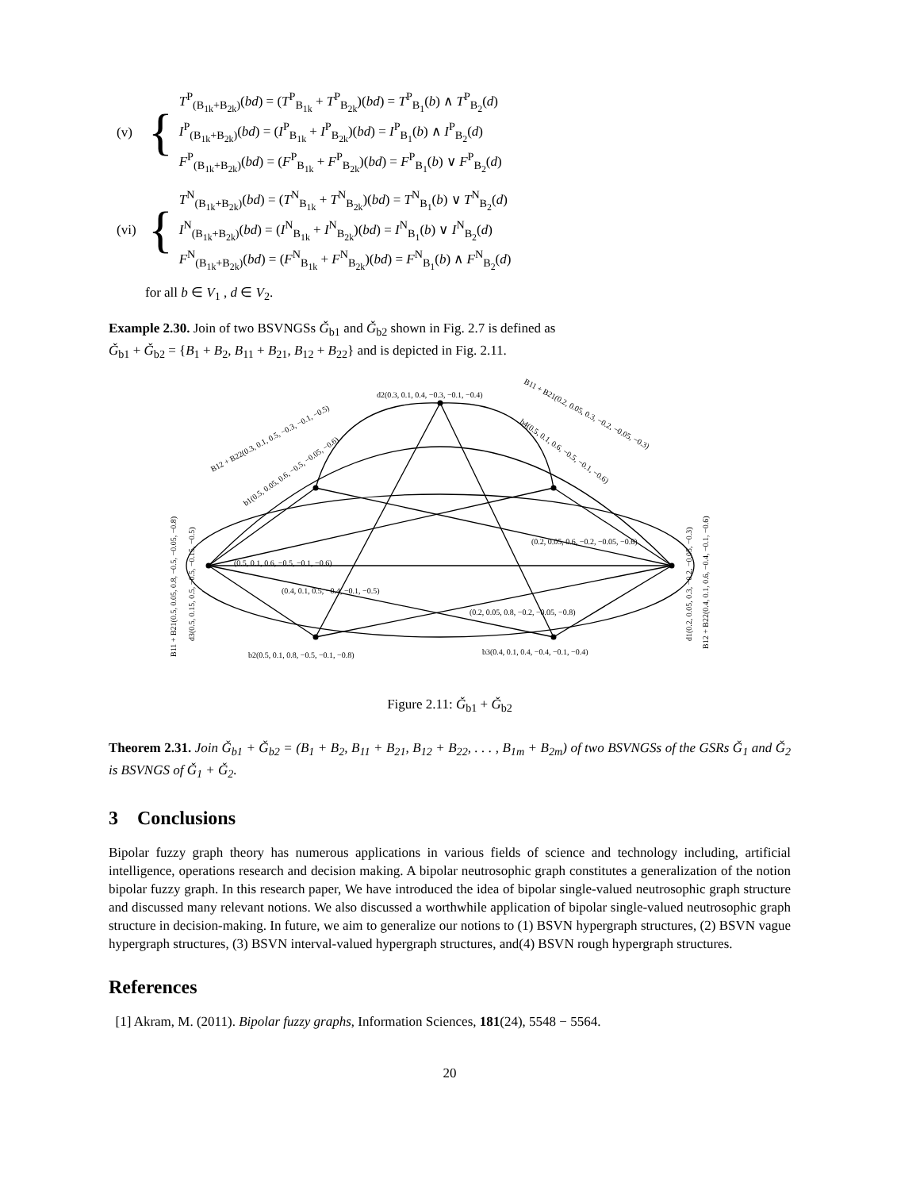(v) {
T<sup>P</sup><sub>(B<sub>1k</sub>+B<sub>2k</sub>)</sub>(bd) = (T<sup>P</sup><sub>B<sub>1k</sub></sub> + T<sup>P</sup><sub>B<sub>2k</sub></sub>)(bd) = T<sup>P</sup><sub>B<sub>1</sub></sub>(b) ∧ T<sup>P</sup><sub>B<sub>2</sub></sub>(d)
I<sup>P</sup><sub>(B<sub>1k</sub>+B<sub>2k</sub>)</sub>(bd) = (I<sup>P</sup><sub>B<sub>1k</sub></sub> + I<sup>P</sup><sub>B<sub>2k</sub></sub>)(bd) = I<sup>P</sup><sub>B<sub>1</sub></sub>(b) ∧ I<sup>P</sup><sub>B<sub>2</sub></sub>(d)
F<sup>P</sup><sub>(B<sub>1k</sub>+B<sub>2k</sub>)</sub>(bd) = (F<sup>P</sup><sub>B<sub>1k</sub></sub> + F<sup>P</sup><sub>B<sub>2k</sub></sub>)(bd) = F<sup>P</sup><sub>B<sub>1</sub></sub>(b) ∨ F<sup>P</sup><sub>B<sub>2</sub></sub>(d)
(vi) {
T<sup>N</sup><sub>(B<sub>1k</sub>+B<sub>2k</sub>)</sub>(bd) = (T<sup>N</sup><sub>B<sub>1k</sub></sub> + T<sup>N</sup><sub>B<sub>2k</sub></sub>)(bd) = T<sup>N</sup><sub>B<sub>1</sub></sub>(b) ∨ T<sup>N</sup><sub>B<sub>2</sub></sub>(d)
I<sup>N</sup><sub>(B<sub>1k</sub>+B<sub>2k</sub>)</sub>(bd) = (I<sup>N</sup><sub>B<sub>1k</sub></sub> + I<sup>N</sup><sub>B<sub>2k</sub></sub>)(bd) = I<sup>N</sup><sub>B<sub>1</sub></sub>(b) ∨ I<sup>N</sup><sub>B<sub>2</sub></sub>(d)
F<sup>N</sup><sub>(B<sub>1k</sub>+B<sub>2k</sub>)</sub>(bd) = (F<sup>N</sup><sub>B<sub>1k</sub></sub> + F<sup>N</sup><sub>B<sub>2k</sub></sub>)(bd) = F<sup>N</sup><sub>B<sub>1</sub></sub>(b) ∧ F<sup>N</sup><sub>B<sub>2</sub></sub>(d)
for all b ∈ V<sub>1</sub> , d ∈ V<sub>2</sub>.
Example 2.30. Join of two BSVNGSs Ǧ<sub>b1</sub> and Ǧ<sub>b2</sub> shown in Fig. 2.7 is defined as
Ǧ<sub>b1</sub> + Ǧ<sub>b2</sub> = {B<sub>1</sub> + B<sub>2</sub>, B<sub>11</sub> + B<sub>21</sub>, B<sub>12</sub> + B<sub>22</sub>} and is depicted in Fig. 2.11.
d2(0.3, 0.1, 0.4, −0.3, −0.1, −0.4)
b2(0.5, 0.1, 0.8, −0.5, −0.1, −0.8)
b3(0.4, 0.1, 0.4, −0.4, −0.1, −0.4)
(0.5, 0.1, 0.6, −0.5, −0.1, −0.6)
(0.4, 0.1, 0.5, −0.4, −0.1, −0.5)
(0.2, 0.05, 0.8, −0.2, −0.05, −0.8)
(0.2, 0.05, 0.6, −0.2, −0.05, −0.6)
B12 + B22(0.3, 0.1, 0.5, −0.3, −0.1, −0.5)
B11 + B21(0.2, 0.05, 0.3, −0.2, −0.05, −0.3)
b1(0.5, 0.05, 0.6, −0.5, −0.05, −0.6)
b4(0.5, 0.1, 0.6, −0.5, −0.1, −0.6)
B11 + B21(0.5, 0.05, 0.8, −0.5, −0.05, −0.8)
d3(0.5, 0.15, 0.5, −0.5, −0.15, −0.5)
d1(0.2, 0.05, 0.3, −0.2, −0.05, −0.3)
B12 + B22(0.4, 0.1, 0.6, −0.4, −0.1, −0.6)
Figure 2.11: Ǧ<sub>b1</sub> + Ǧ<sub>b2</sub>
Theorem 2.31. Join Ǧ<sub>b1</sub> + Ǧ<sub>b2</sub> = (B<sub>1</sub> + B<sub>2</sub>, B<sub>11</sub> + B<sub>21</sub>, B<sub>12</sub> + B<sub>22</sub>, . . . , B<sub>1m</sub> + B<sub>2m</sub>) of two BSVNGSs of the GSRs Ǧ<sub>1</sub> and Ǧ<sub>2</sub> is BSVNGS of Ǧ<sub>1</sub> + Ǧ<sub>2</sub>.
3 Conclusions
Bipolar fuzzy graph theory has numerous applications in various fields of science and technology including, artificial intelligence, operations research and decision making. A bipolar neutrosophic graph constitutes a generalization of the notion bipolar fuzzy graph. In this research paper, We have introduced the idea of bipolar single-valued neutrosophic graph structure and discussed many relevant notions. We also discussed a worthwhile application of bipolar single-valued neutrosophic graph structure in decision-making. In future, we aim to generalize our notions to (1) BSVN hypergraph structures, (2) BSVN vague hypergraph structures, (3) BSVN interval-valued hypergraph structures, and(4) BSVN rough hypergraph structures.
References
[1] Akram, M. (2011). Bipolar fuzzy graphs, Information Sciences, 181(24), 5548 − 5564.
20